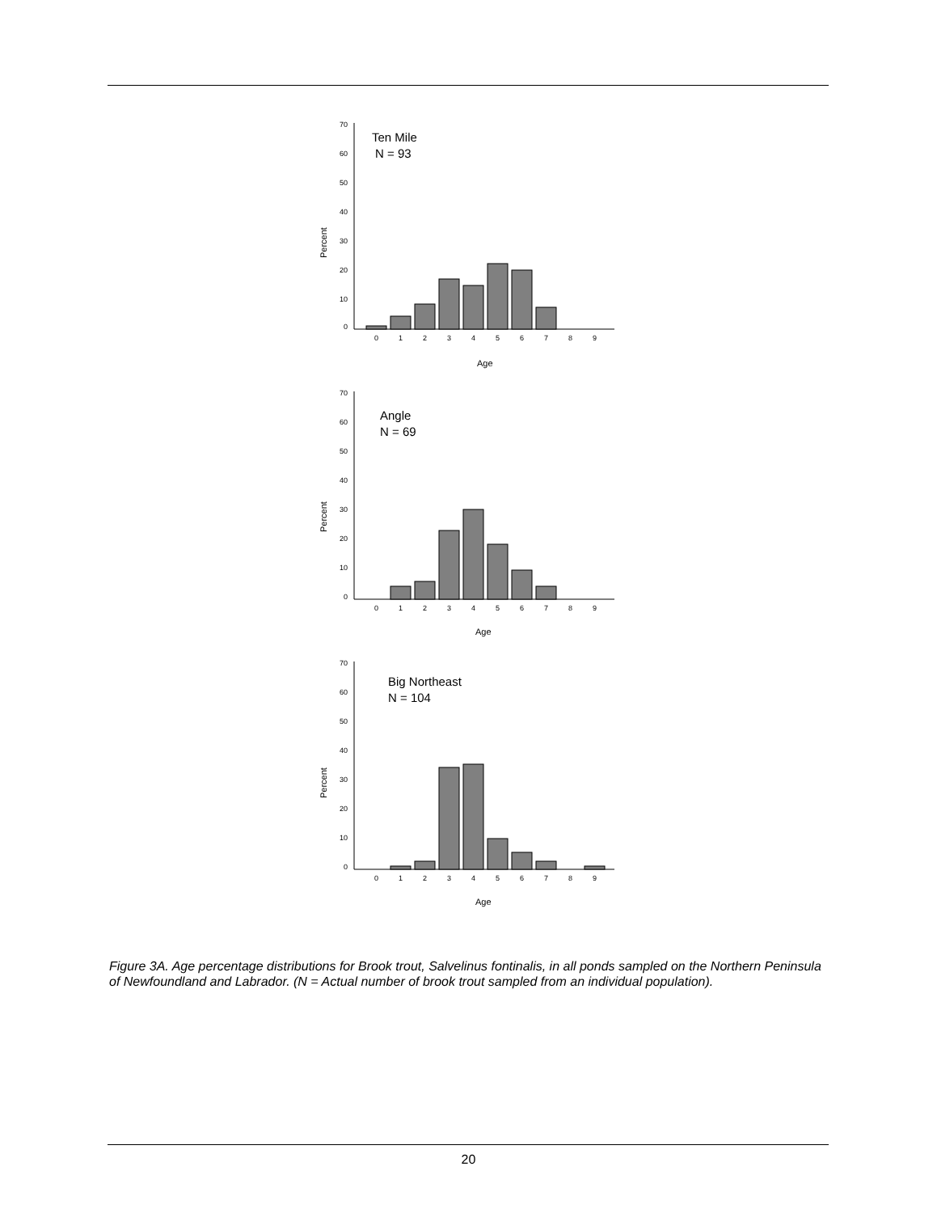Percent
70
60
50
40
30
20
10
0
Ten Mile
N = 93
0
1
2
3
4
5
6
7
8
9
Age
Percent
70
60
50
40
30
20
10
0
Angle
N = 69
0
1
2
3
4
5
6
7
8
9
Age
Percent
70
60
50
40
30
20
10
0
Big Northeast
N = 104
0
1
2
3
4
5
6
7
8
9
Age
Figure 3A. Age percentage distributions for Brook trout, Salvelinus fontinalis, in all ponds sampled on the Northern Peninsula of Newfoundland and Labrador. (N = Actual number of brook trout sampled from an individual population).
20